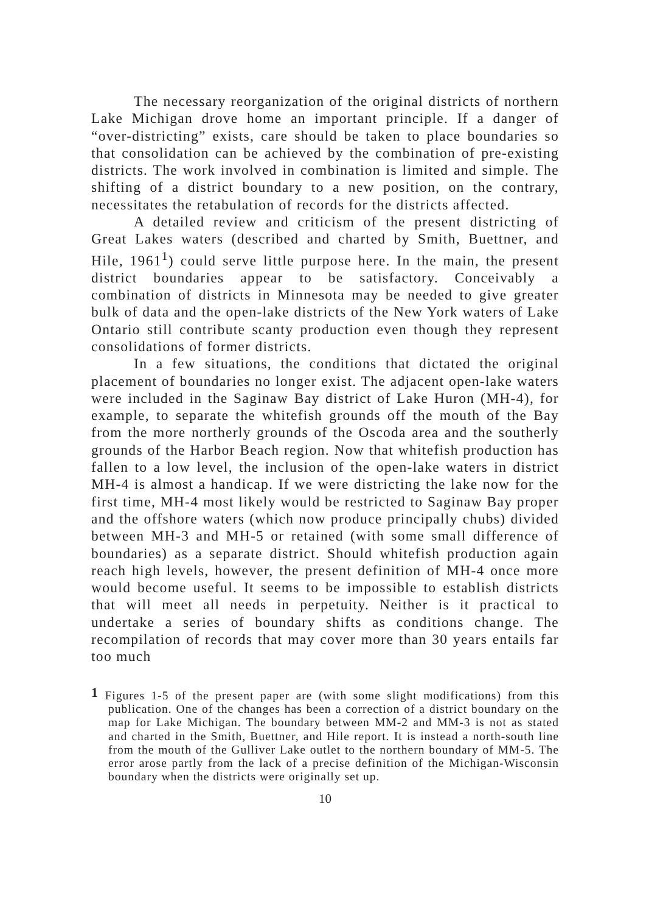The necessary reorganization of the original districts of northern Lake Michigan drove home an important principle. If a danger of “over-districting” exists, care should be taken to place boundaries so that consolidation can be achieved by the combination of pre-existing districts. The work involved in combination is limited and simple. The shifting of a district boundary to a new position, on the contrary, necessitates the retabulation of records for the districts affected.
A detailed review and criticism of the present districting of Great Lakes waters (described and charted by Smith, Buettner, and Hile, 1961<sup>1</sup>) could serve little purpose here. In the main, the present district boundaries appear to be satisfactory. Conceivably a combination of districts in Minnesota may be needed to give greater bulk of data and the open-lake districts of the New York waters of Lake Ontario still contribute scanty production even though they represent consolidations of former districts.
In a few situations, the conditions that dictated the original placement of boundaries no longer exist. The adjacent open-lake waters were included in the Saginaw Bay district of Lake Huron (MH-4), for example, to separate the whitefish grounds off the mouth of the Bay from the more northerly grounds of the Oscoda area and the southerly grounds of the Harbor Beach region. Now that whitefish production has fallen to a low level, the inclusion of the open-lake waters in district MH-4 is almost a handicap. If we were districting the lake now for the first time, MH-4 most likely would be restricted to Saginaw Bay proper and the offshore waters (which now produce principally chubs) divided between MH-3 and MH-5 or retained (with some small difference of boundaries) as a separate district. Should whitefish production again reach high levels, however, the present definition of MH-4 once more would become useful. It seems to be impossible to establish districts that will meet all needs in perpetuity. Neither is it practical to undertake a series of boundary shifts as conditions change. The recompilation of records that may cover more than 30 years entails far too much
<sup>1</sup> Figures 1-5 of the present paper are (with some slight modifications) from this publication. One of the changes has been a correction of a district boundary on the map for Lake Michigan. The boundary between MM-2 and MM-3 is not as stated and charted in the Smith, Buettner, and Hile report. It is instead a north-south line from the mouth of the Gulliver Lake outlet to the northern boundary of MM-5. The error arose partly from the lack of a precise definition of the Michigan-Wisconsin boundary when the districts were originally set up.
10